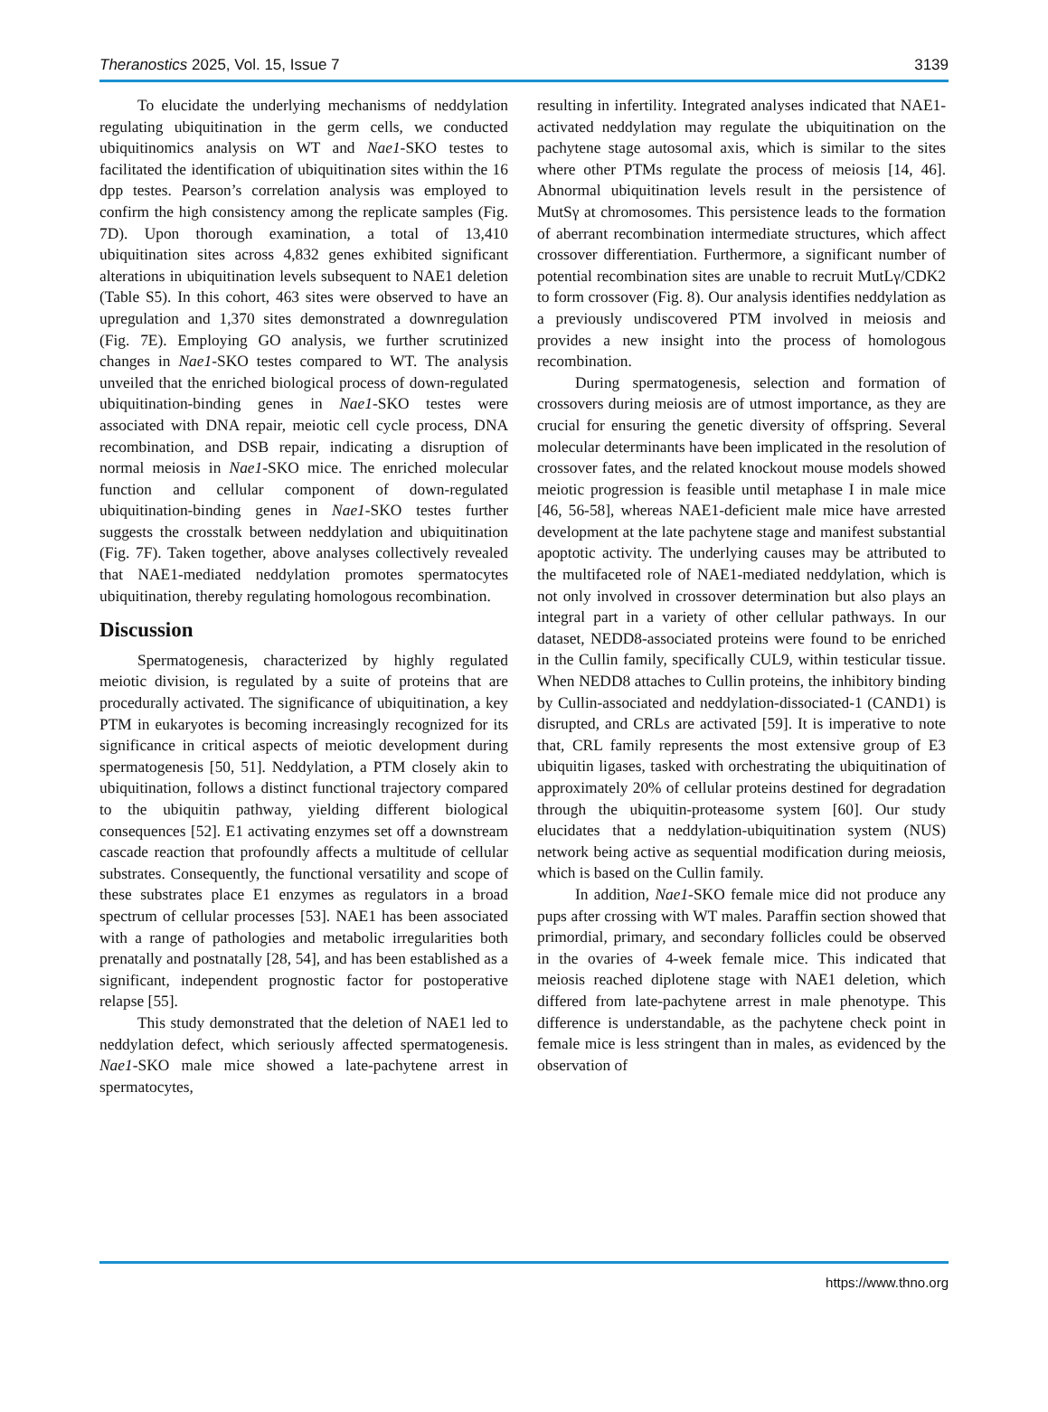Theranostics 2025, Vol. 15, Issue 7 3139
To elucidate the underlying mechanisms of neddylation regulating ubiquitination in the germ cells, we conducted ubiquitinomics analysis on WT and Nae1-SKO testes to facilitated the identification of ubiquitination sites within the 16 dpp testes. Pearson’s correlation analysis was employed to confirm the high consistency among the replicate samples (Fig. 7D). Upon thorough examination, a total of 13,410 ubiquitination sites across 4,832 genes exhibited significant alterations in ubiquitination levels subsequent to NAE1 deletion (Table S5). In this cohort, 463 sites were observed to have an upregulation and 1,370 sites demonstrated a downregulation (Fig. 7E). Employing GO analysis, we further scrutinized changes in Nae1-SKO testes compared to WT. The analysis unveiled that the enriched biological process of down-regulated ubiquitination-binding genes in Nae1-SKO testes were associated with DNA repair, meiotic cell cycle process, DNA recombination, and DSB repair, indicating a disruption of normal meiosis in Nae1-SKO mice. The enriched molecular function and cellular component of down-regulated ubiquitination-binding genes in Nae1-SKO testes further suggests the crosstalk between neddylation and ubiquitination (Fig. 7F). Taken together, above analyses collectively revealed that NAE1-mediated neddylation promotes spermatocytes ubiquitination, thereby regulating homologous recombination.
Discussion
Spermatogenesis, characterized by highly regulated meiotic division, is regulated by a suite of proteins that are procedurally activated. The significance of ubiquitination, a key PTM in eukaryotes is becoming increasingly recognized for its significance in critical aspects of meiotic development during spermatogenesis [50, 51]. Neddylation, a PTM closely akin to ubiquitination, follows a distinct functional trajectory compared to the ubiquitin pathway, yielding different biological consequences [52]. E1 activating enzymes set off a downstream cascade reaction that profoundly affects a multitude of cellular substrates. Consequently, the functional versatility and scope of these substrates place E1 enzymes as regulators in a broad spectrum of cellular processes [53]. NAE1 has been associated with a range of pathologies and metabolic irregularities both prenatally and postnatally [28, 54], and has been established as a significant, independent prognostic factor for postoperative relapse [55].
This study demonstrated that the deletion of NAE1 led to neddylation defect, which seriously affected spermatogenesis. Nae1-SKO male mice showed a late-pachytene arrest in spermatocytes,
resulting in infertility. Integrated analyses indicated that NAE1-activated neddylation may regulate the ubiquitination on the pachytene stage autosomal axis, which is similar to the sites where other PTMs regulate the process of meiosis [14, 46]. Abnormal ubiquitination levels result in the persistence of MutSγ at chromosomes. This persistence leads to the formation of aberrant recombination intermediate structures, which affect crossover differentiation. Furthermore, a significant number of potential recombination sites are unable to recruit MutLγ/CDK2 to form crossover (Fig. 8). Our analysis identifies neddylation as a previously undiscovered PTM involved in meiosis and provides a new insight into the process of homologous recombination.
During spermatogenesis, selection and formation of crossovers during meiosis are of utmost importance, as they are crucial for ensuring the genetic diversity of offspring. Several molecular determinants have been implicated in the resolution of crossover fates, and the related knockout mouse models showed meiotic progression is feasible until metaphase I in male mice [46, 56-58], whereas NAE1-deficient male mice have arrested development at the late pachytene stage and manifest substantial apoptotic activity. The underlying causes may be attributed to the multifaceted role of NAE1-mediated neddylation, which is not only involved in crossover determination but also plays an integral part in a variety of other cellular pathways. In our dataset, NEDD8-associated proteins were found to be enriched in the Cullin family, specifically CUL9, within testicular tissue. When NEDD8 attaches to Cullin proteins, the inhibitory binding by Cullin-associated and neddylation-dissociated-1 (CAND1) is disrupted, and CRLs are activated [59]. It is imperative to note that, CRL family represents the most extensive group of E3 ubiquitin ligases, tasked with orchestrating the ubiquitination of approximately 20% of cellular proteins destined for degradation through the ubiquitin-proteasome system [60]. Our study elucidates that a neddylation-ubiquitination system (NUS) network being active as sequential modification during meiosis, which is based on the Cullin family.
In addition, Nae1-SKO female mice did not produce any pups after crossing with WT males. Paraffin section showed that primordial, primary, and secondary follicles could be observed in the ovaries of 4-week female mice. This indicated that meiosis reached diplotene stage with NAE1 deletion, which differed from late-pachytene arrest in male phenotype. This difference is understandable, as the pachytene check point in female mice is less stringent than in males, as evidenced by the observation of
https://www.thno.org